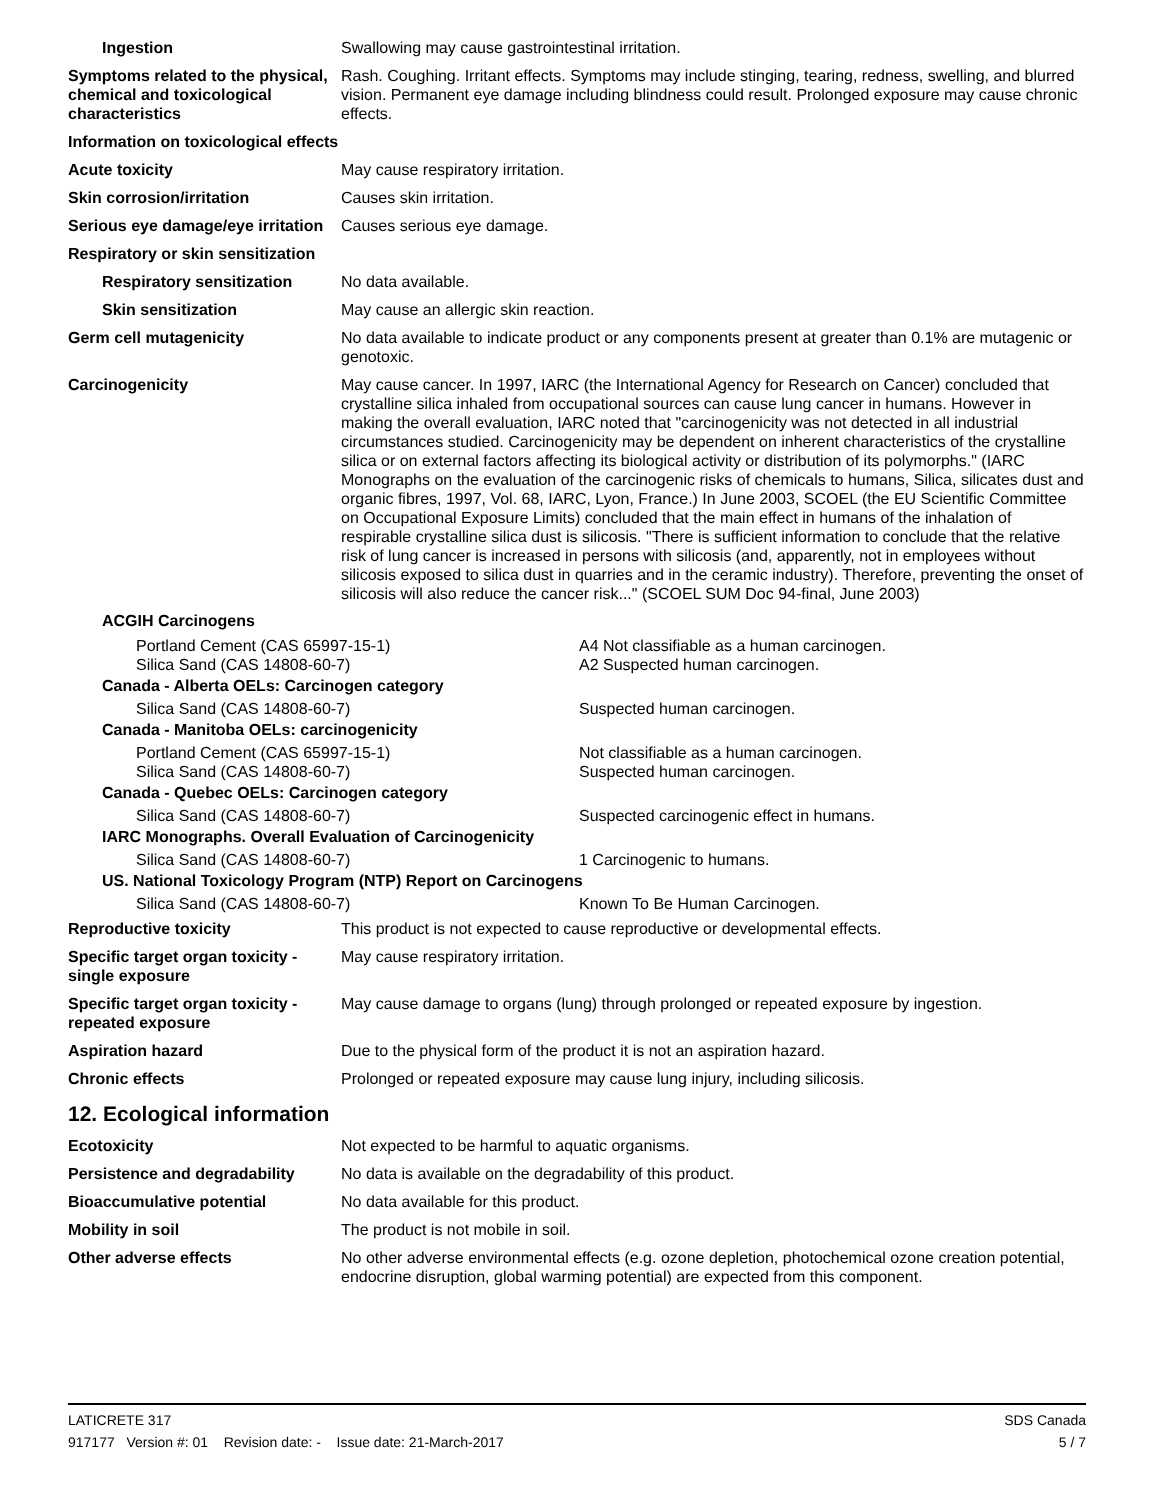Ingestion Swallowing may cause gastrointestinal irritation.
Symptoms related to the physical, chemical and toxicological characteristics
Rash. Coughing. Irritant effects. Symptoms may include stinging, tearing, redness, swelling, and blurred vision. Permanent eye damage including blindness could result. Prolonged exposure may cause chronic effects.
Information on toxicological effects
Acute toxicity May cause respiratory irritation.
Skin corrosion/irritation Causes skin irritation.
Serious eye damage/eye irritation
Causes serious eye damage.
Respiratory or skin sensitization
Respiratory sensitization
No data available.
Skin sensitization May cause an allergic skin reaction.
Germ cell mutagenicity No data available to indicate product or any components present at greater than 0.1% are mutagenic or genotoxic.
Carcinogenicity May cause cancer. In 1997, IARC (the International Agency for Research on Cancer) concluded that crystalline silica inhaled from occupational sources can cause lung cancer in humans. However in making the overall evaluation, IARC noted that "carcinogenicity was not detected in all industrial circumstances studied. Carcinogenicity may be dependent on inherent characteristics of the crystalline silica or on external factors affecting its biological activity or distribution of its polymorphs." (IARC Monographs on the evaluation of the carcinogenic risks of chemicals to humans, Silica, silicates dust and organic fibres, 1997, Vol. 68, IARC, Lyon, France.) In June 2003, SCOEL (the EU Scientific Committee on Occupational Exposure Limits) concluded that the main effect in humans of the inhalation of respirable crystalline silica dust is silicosis. "There is sufficient information to conclude that the relative risk of lung cancer is increased in persons with silicosis (and, apparently, not in employees without silicosis exposed to silica dust in quarries and in the ceramic industry). Therefore, preventing the onset of silicosis will also reduce the cancer risk..." (SCOEL SUM Doc 94-final, June 2003)
ACGIH Carcinogens
Portland Cement (CAS 65997-15-1) A4 Not classifiable as a human carcinogen.
Silica Sand (CAS 14808-60-7) A2 Suspected human carcinogen.
Canada - Alberta OELs: Carcinogen category
Silica Sand (CAS 14808-60-7) Suspected human carcinogen.
Canada - Manitoba OELs: carcinogenicity
Portland Cement (CAS 65997-15-1) Not classifiable as a human carcinogen.
Silica Sand (CAS 14808-60-7) Suspected human carcinogen.
Canada - Quebec OELs: Carcinogen category
Silica Sand (CAS 14808-60-7) Suspected carcinogenic effect in humans.
IARC Monographs. Overall Evaluation of Carcinogenicity
Silica Sand (CAS 14808-60-7) 1 Carcinogenic to humans.
US. National Toxicology Program (NTP) Report on Carcinogens
Silica Sand (CAS 14808-60-7) Known To Be Human Carcinogen.
Reproductive toxicity This product is not expected to cause reproductive or developmental effects.
Specific target organ toxicity - single exposure
May cause respiratory irritation.
Specific target organ toxicity - repeated exposure
May cause damage to organs (lung) through prolonged or repeated exposure by ingestion.
Aspiration hazard Due to the physical form of the product it is not an aspiration hazard.
Chronic effects Prolonged or repeated exposure may cause lung injury, including silicosis.
12. Ecological information
Ecotoxicity Not expected to be harmful to aquatic organisms.
Persistence and degradability
No data is available on the degradability of this product.
Bioaccumulative potential No data available for this product.
Mobility in soil The product is not mobile in soil.
Other adverse effects No other adverse environmental effects (e.g. ozone depletion, photochemical ozone creation potential, endocrine disruption, global warming potential) are expected from this component.
LATICRETE 317 SDS Canada
917177 Version #: 01 Revision date: - Issue date: 21-March-2017 5 / 7